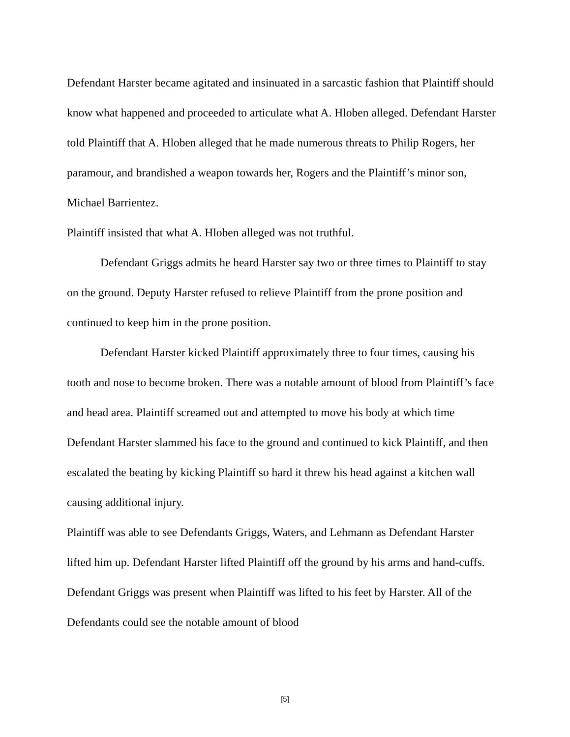Defendant Harster became agitated and insinuated in a sarcastic fashion that Plaintiff should know what happened and proceeded to articulate what A. Hloben alleged. Defendant Harster told Plaintiff that A. Hloben alleged that he made numerous threats to Philip Rogers, her paramour, and brandished a weapon towards her, Rogers and the Plaintiff’s minor son, Michael Barrientez.
Plaintiff insisted that what A. Hloben alleged was not truthful.
Defendant Griggs admits he heard Harster say two or three times to Plaintiff to stay on the ground. Deputy Harster refused to relieve Plaintiff from the prone position and continued to keep him in the prone position.
Defendant Harster kicked Plaintiff approximately three to four times, causing his tooth and nose to become broken. There was a notable amount of blood from Plaintiff’s face and head area. Plaintiff screamed out and attempted to move his body at which time Defendant Harster slammed his face to the ground and continued to kick Plaintiff, and then escalated the beating by kicking Plaintiff so hard it threw his head against a kitchen wall causing additional injury.
Plaintiff was able to see Defendants Griggs, Waters, and Lehmann as Defendant Harster lifted him up. Defendant Harster lifted Plaintiff off the ground by his arms and hand-cuffs. Defendant Griggs was present when Plaintiff was lifted to his feet by Harster. All of the Defendants could see the notable amount of blood
[5]